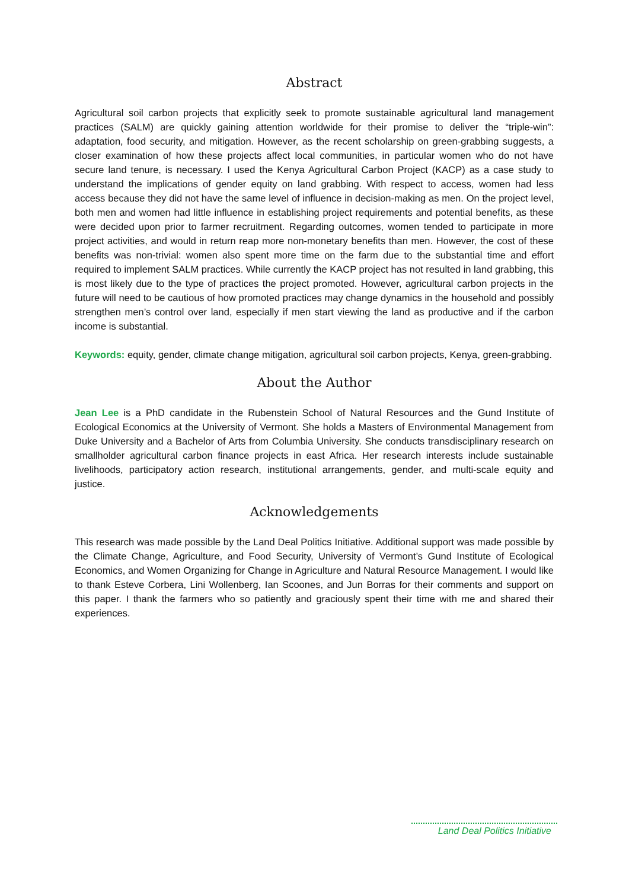Abstract
Agricultural soil carbon projects that explicitly seek to promote sustainable agricultural land management practices (SALM) are quickly gaining attention worldwide for their promise to deliver the “triple-win”: adaptation, food security, and mitigation. However, as the recent scholarship on green-grabbing suggests, a closer examination of how these projects affect local communities, in particular women who do not have secure land tenure, is necessary. I used the Kenya Agricultural Carbon Project (KACP) as a case study to understand the implications of gender equity on land grabbing. With respect to access, women had less access because they did not have the same level of influence in decision-making as men. On the project level, both men and women had little influence in establishing project requirements and potential benefits, as these were decided upon prior to farmer recruitment. Regarding outcomes, women tended to participate in more project activities, and would in return reap more non-monetary benefits than men. However, the cost of these benefits was non-trivial: women also spent more time on the farm due to the substantial time and effort required to implement SALM practices. While currently the KACP project has not resulted in land grabbing, this is most likely due to the type of practices the project promoted. However, agricultural carbon projects in the future will need to be cautious of how promoted practices may change dynamics in the household and possibly strengthen men’s control over land, especially if men start viewing the land as productive and if the carbon income is substantial.
Keywords: equity, gender, climate change mitigation, agricultural soil carbon projects, Kenya, green-grabbing.
About the Author
Jean Lee is a PhD candidate in the Rubenstein School of Natural Resources and the Gund Institute of Ecological Economics at the University of Vermont. She holds a Masters of Environmental Management from Duke University and a Bachelor of Arts from Columbia University. She conducts transdisciplinary research on smallholder agricultural carbon finance projects in east Africa. Her research interests include sustainable livelihoods, participatory action research, institutional arrangements, gender, and multi-scale equity and justice.
Acknowledgements
This research was made possible by the Land Deal Politics Initiative. Additional support was made possible by the Climate Change, Agriculture, and Food Security, University of Vermont’s Gund Institute of Ecological Economics, and Women Organizing for Change in Agriculture and Natural Resource Management. I would like to thank Esteve Corbera, Lini Wollenberg, Ian Scoones, and Jun Borras for their comments and support on this paper. I thank the farmers who so patiently and graciously spent their time with me and shared their experiences.
Land Deal Politics Initiative